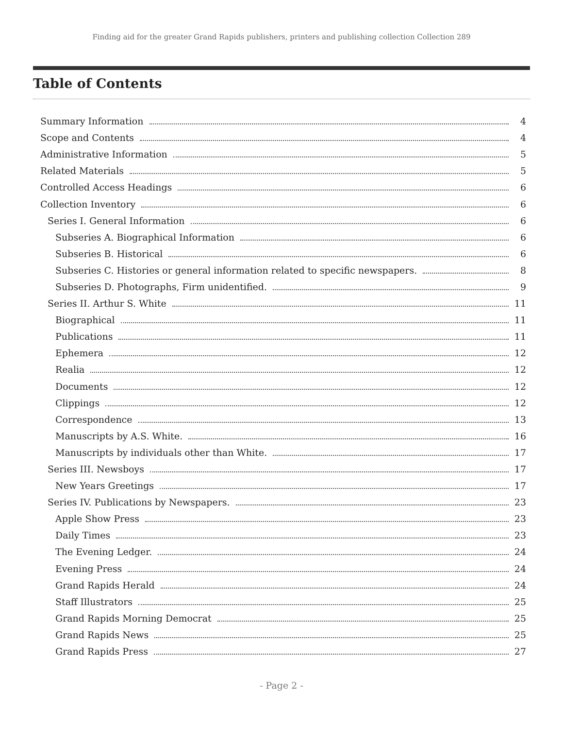Finding aid for the greater Grand Rapids publishers, printers and publishing collection Collection 289
Table of Contents
Summary Information 4
Scope and Contents 4
Administrative Information 5
Related Materials 5
Controlled Access Headings 6
Collection Inventory 6
Series I. General Information 6
Subseries A. Biographical Information 6
Subseries B. Historical 6
Subseries C. Histories or general information related to specific newspapers. 8
Subseries D. Photographs, Firm unidentified. 9
Series II. Arthur S. White 11
Biographical 11
Publications 11
Ephemera 12
Realia 12
Documents 12
Clippings 12
Correspondence 13
Manuscripts by A.S. White. 16
Manuscripts by individuals other than White. 17
Series III. Newsboys 17
New Years Greetings 17
Series IV. Publications by Newspapers. 23
Apple Show Press 23
Daily Times 23
The Evening Ledger. 24
Evening Press 24
Grand Rapids Herald 24
Staff Illustrators 25
Grand Rapids Morning Democrat 25
Grand Rapids News 25
Grand Rapids Press 27
- Page 2 -